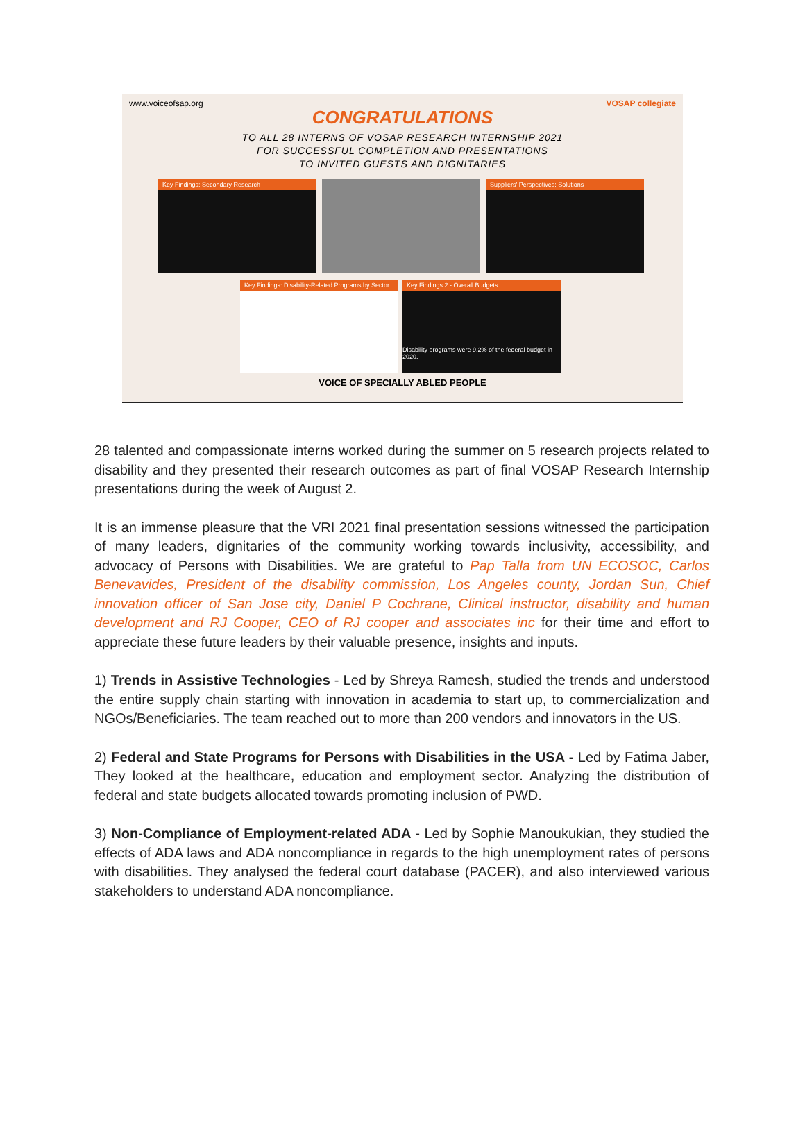www.voiceofsap.org VOSAP collegiate
CONGRATULATIONS
TO ALL 28 INTERNS OF VOSAP RESEARCH INTERNSHIP 2021
FOR SUCCESSFUL COMPLETION AND PRESENTATIONS
TO INVITED GUESTS AND DIGNITARIES
Key Findings: Secondary Research Suppliers' Perspectives: Solutions
Key Findings: Disability-Related Programs by Sector
Key Findings 2 - Overall Budgets
Disability programs were 9.2% of the federal budget in 2020.
VOICE OF SPECIALLY ABLED PEOPLE
28 talented and compassionate interns worked during the summer on 5 research projects related to disability and they presented their research outcomes as part of final VOSAP Research Internship presentations during the week of August 2.
It is an immense pleasure that the VRI 2021 final presentation sessions witnessed the participation of many leaders, dignitaries of the community working towards inclusivity, accessibility, and advocacy of Persons with Disabilities. We are grateful to Pap Talla from UN ECOSOC, Carlos Benevavides, President of the disability commission, Los Angeles county, Jordan Sun, Chief innovation officer of San Jose city, Daniel P Cochrane, Clinical instructor, disability and human development and RJ Cooper, CEO of RJ cooper and associates inc for their time and effort to appreciate these future leaders by their valuable presence, insights and inputs.
1) Trends in Assistive Technologies - Led by Shreya Ramesh, studied the trends and understood the entire supply chain starting with innovation in academia to start up, to commercialization and NGOs/Beneficiaries. The team reached out to more than 200 vendors and innovators in the US.
2) Federal and State Programs for Persons with Disabilities in the USA - Led by Fatima Jaber, They looked at the healthcare, education and employment sector. Analyzing the distribution of federal and state budgets allocated towards promoting inclusion of PWD.
3) Non-Compliance of Employment-related ADA - Led by Sophie Manoukukian, they studied the effects of ADA laws and ADA noncompliance in regards to the high unemployment rates of persons with disabilities. They analysed the federal court database (PACER), and also interviewed various stakeholders to understand ADA noncompliance.